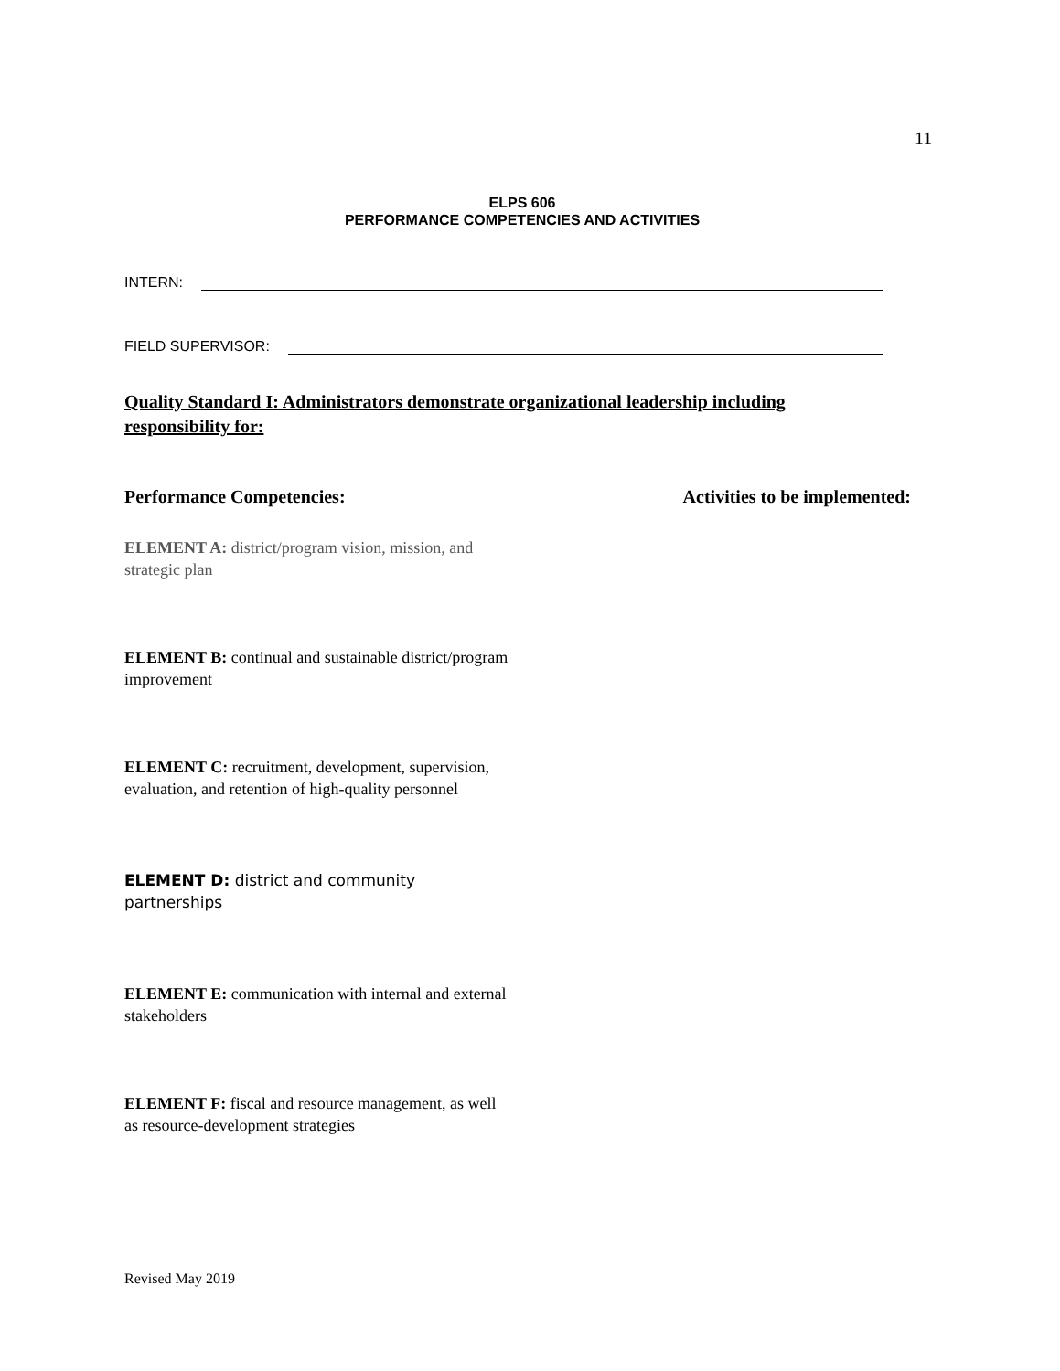11
ELPS 606
PERFORMANCE COMPETENCIES AND ACTIVITIES
INTERN:
FIELD SUPERVISOR:
Quality Standard I: Administrators demonstrate organizational leadership including responsibility for:
Performance Competencies: Activities to be implemented:
ELEMENT A: district/program vision, mission, and strategic plan
ELEMENT B: continual and sustainable district/program improvement
ELEMENT C: recruitment, development, supervision, evaluation, and retention of high-quality personnel
ELEMENT D: district and community partnerships
ELEMENT E: communication with internal and external stakeholders
ELEMENT F: fiscal and resource management, as well as resource-development strategies
Revised May 2019